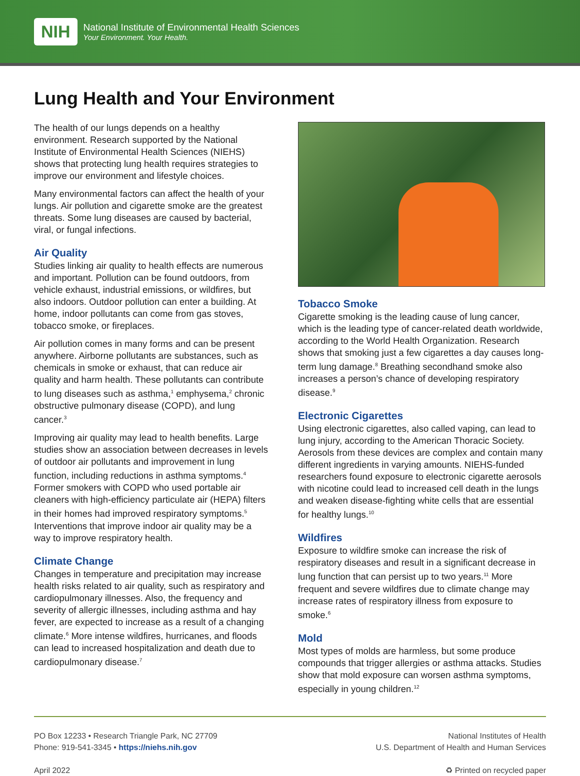NIH
National Institute of Environmental Health Sciences
Your Environment. Your Health.
Lung Health and Your Environment
The health of our lungs depends on a healthy environment. Research supported by the National Institute of Environmental Health Sciences (NIEHS) shows that protecting lung health requires strategies to improve our environment and lifestyle choices.
Many environmental factors can affect the health of your lungs. Air pollution and cigarette smoke are the greatest threats. Some lung diseases are caused by bacterial, viral, or fungal infections.
Air Quality
Studies linking air quality to health effects are numerous and important. Pollution can be found outdoors, from vehicle exhaust, industrial emissions, or wildfires, but also indoors. Outdoor pollution can enter a building. At home, indoor pollutants can come from gas stoves, tobacco smoke, or fireplaces.
Air pollution comes in many forms and can be present anywhere. Airborne pollutants are substances, such as chemicals in smoke or exhaust, that can reduce air quality and harm health. These pollutants can contribute to lung diseases such as asthma,<sup>1</sup> emphysema,<sup>2</sup> chronic obstructive pulmonary disease (COPD), and lung cancer.<sup>3</sup>
Improving air quality may lead to health benefits. Large studies show an association between decreases in levels of outdoor air pollutants and improvement in lung function, including reductions in asthma symptoms.<sup>4</sup> Former smokers with COPD who used portable air cleaners with high-efficiency particulate air (HEPA) filters in their homes had improved respiratory symptoms.<sup>5</sup> Interventions that improve indoor air quality may be a way to improve respiratory health.
Climate Change
Changes in temperature and precipitation may increase health risks related to air quality, such as respiratory and cardiopulmonary illnesses. Also, the frequency and severity of allergic illnesses, including asthma and hay fever, are expected to increase as a result of a changing climate.<sup>6</sup> More intense wildfires, hurricanes, and floods can lead to increased hospitalization and death due to cardiopulmonary disease.<sup>7</sup>
Tobacco Smoke
Cigarette smoking is the leading cause of lung cancer, which is the leading type of cancer-related death worldwide, according to the World Health Organization. Research shows that smoking just a few cigarettes a day causes long-term lung damage.<sup>8</sup> Breathing secondhand smoke also increases a person’s chance of developing respiratory disease.<sup>9</sup>
Electronic Cigarettes
Using electronic cigarettes, also called vaping, can lead to lung injury, according to the American Thoracic Society. Aerosols from these devices are complex and contain many different ingredients in varying amounts. NIEHS-funded researchers found exposure to electronic cigarette aerosols with nicotine could lead to increased cell death in the lungs and weaken disease-fighting white cells that are essential for healthy lungs.<sup>10</sup>
Wildfires
Exposure to wildfire smoke can increase the risk of respiratory diseases and result in a significant decrease in lung function that can persist up to two years.<sup>11</sup> More frequent and severe wildfires due to climate change may increase rates of respiratory illness from exposure to smoke.<sup>6</sup>
Mold
Most types of molds are harmless, but some produce compounds that trigger allergies or asthma attacks. Studies show that mold exposure can worsen asthma symptoms, especially in young children.<sup>12</sup>
PO Box 12233 • Research Triangle Park, NC 27709
Phone: 919-541-3345 • https://niehs.nih.gov
April 2022
National Institutes of Health
U.S. Department of Health and Human Services
♻ Printed on recycled paper